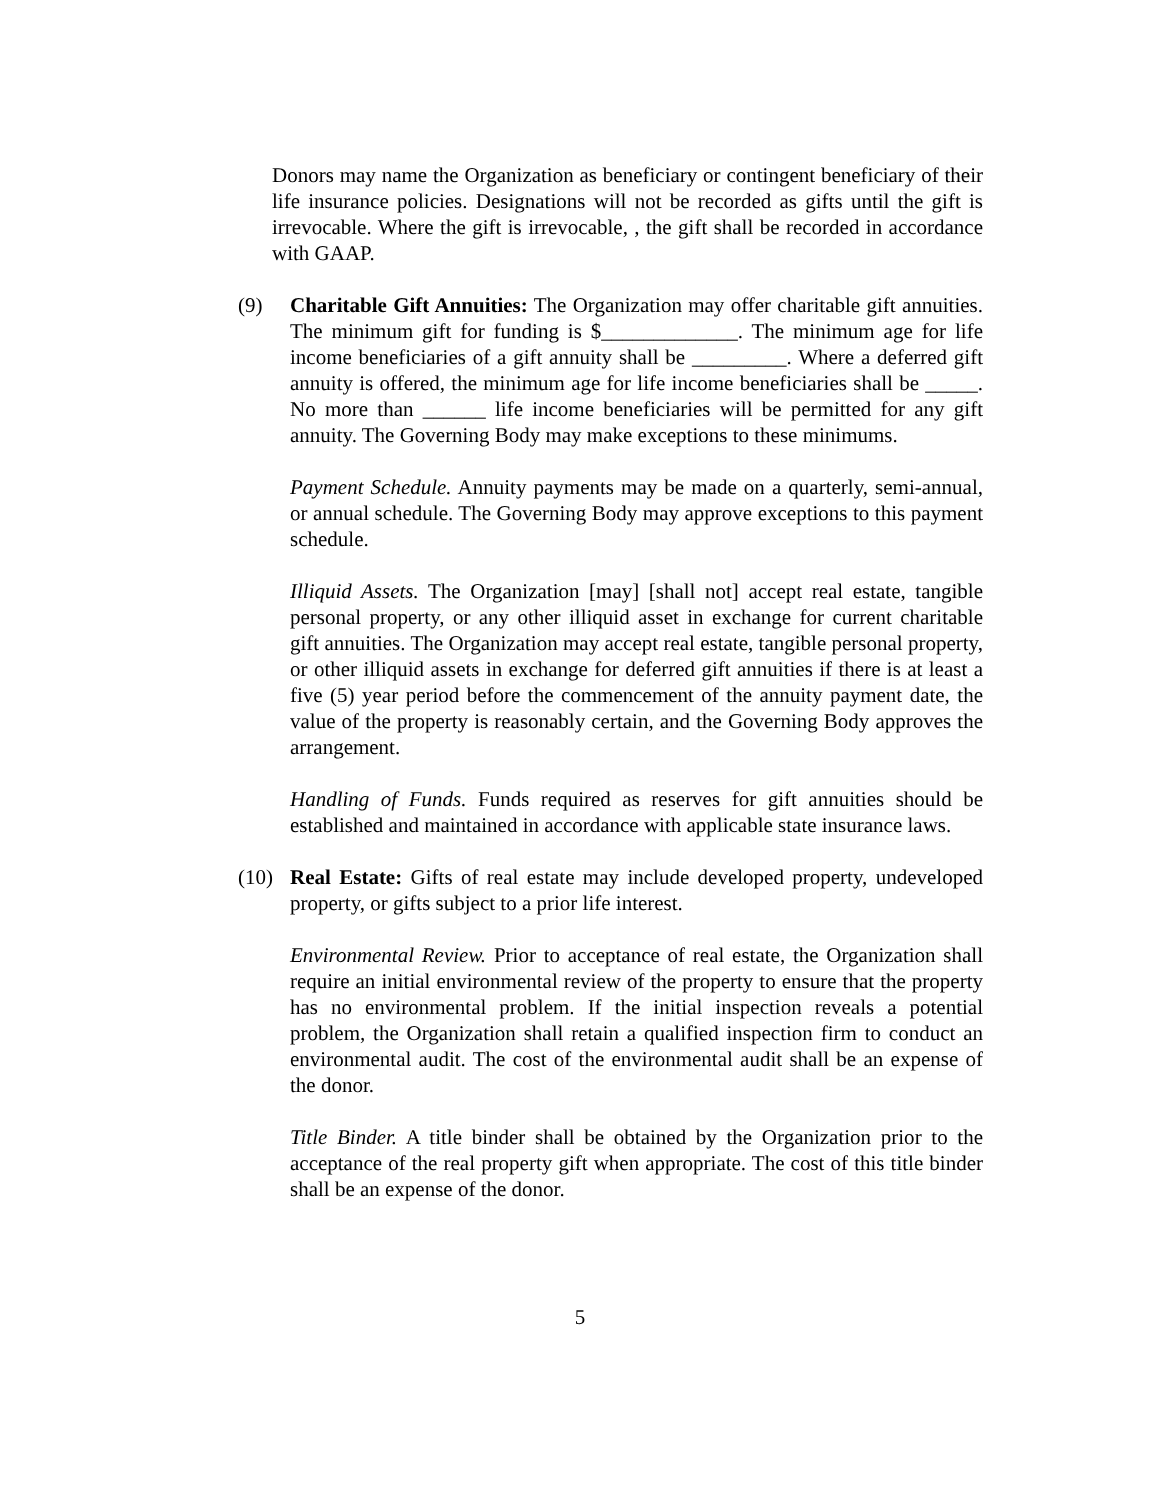Donors may name the Organization as beneficiary or contingent beneficiary of their life insurance policies. Designations will not be recorded as gifts until the gift is irrevocable. Where the gift is irrevocable, , the gift shall be recorded in accordance with GAAP.
(9) Charitable Gift Annuities: The Organization may offer charitable gift annuities. The minimum gift for funding is $_____________. The minimum age for life income beneficiaries of a gift annuity shall be _________. Where a deferred gift annuity is offered, the minimum age for life income beneficiaries shall be _____. No more than ______ life income beneficiaries will be permitted for any gift annuity. The Governing Body may make exceptions to these minimums.
Payment Schedule. Annuity payments may be made on a quarterly, semi-annual, or annual schedule. The Governing Body may approve exceptions to this payment schedule.
Illiquid Assets. The Organization [may] [shall not] accept real estate, tangible personal property, or any other illiquid asset in exchange for current charitable gift annuities. The Organization may accept real estate, tangible personal property, or other illiquid assets in exchange for deferred gift annuities if there is at least a five (5) year period before the commencement of the annuity payment date, the value of the property is reasonably certain, and the Governing Body approves the arrangement.
Handling of Funds. Funds required as reserves for gift annuities should be established and maintained in accordance with applicable state insurance laws.
(10) Real Estate: Gifts of real estate may include developed property, undeveloped property, or gifts subject to a prior life interest.
Environmental Review. Prior to acceptance of real estate, the Organization shall require an initial environmental review of the property to ensure that the property has no environmental problem. If the initial inspection reveals a potential problem, the Organization shall retain a qualified inspection firm to conduct an environmental audit. The cost of the environmental audit shall be an expense of the donor.
Title Binder. A title binder shall be obtained by the Organization prior to the acceptance of the real property gift when appropriate. The cost of this title binder shall be an expense of the donor.
5